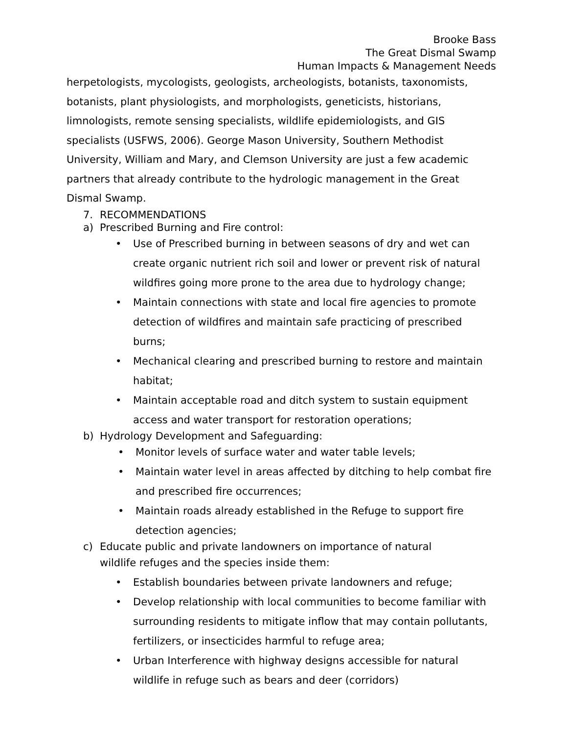Brooke Bass
The Great Dismal Swamp
Human Impacts & Management Needs
herpetologists, mycologists, geologists, archeologists, botanists, taxonomists, botanists, plant physiologists, and morphologists, geneticists, historians, limnologists, remote sensing specialists, wildlife epidemiologists, and GIS specialists (USFWS, 2006). George Mason University, Southern Methodist University, William and Mary, and Clemson University are just a few academic partners that already contribute to the hydrologic management in the Great Dismal Swamp.
7. RECOMMENDATIONS
a) Prescribed Burning and Fire control:
• Use of Prescribed burning in between seasons of dry and wet can create organic nutrient rich soil and lower or prevent risk of natural wildfires going more prone to the area due to hydrology change;
• Maintain connections with state and local fire agencies to promote detection of wildfires and maintain safe practicing of prescribed burns;
• Mechanical clearing and prescribed burning to restore and maintain habitat;
• Maintain acceptable road and ditch system to sustain equipment access and water transport for restoration operations;
b) Hydrology Development and Safeguarding:
• Monitor levels of surface water and water table levels;
• Maintain water level in areas affected by ditching to help combat fire and prescribed fire occurrences;
• Maintain roads already established in the Refuge to support fire detection agencies;
c) Educate public and private landowners on importance of natural
wildlife refuges and the species inside them:
• Establish boundaries between private landowners and refuge;
• Develop relationship with local communities to become familiar with surrounding residents to mitigate inflow that may contain pollutants, fertilizers, or insecticides harmful to refuge area;
• Urban Interference with highway designs accessible for natural wildlife in refuge such as bears and deer (corridors)